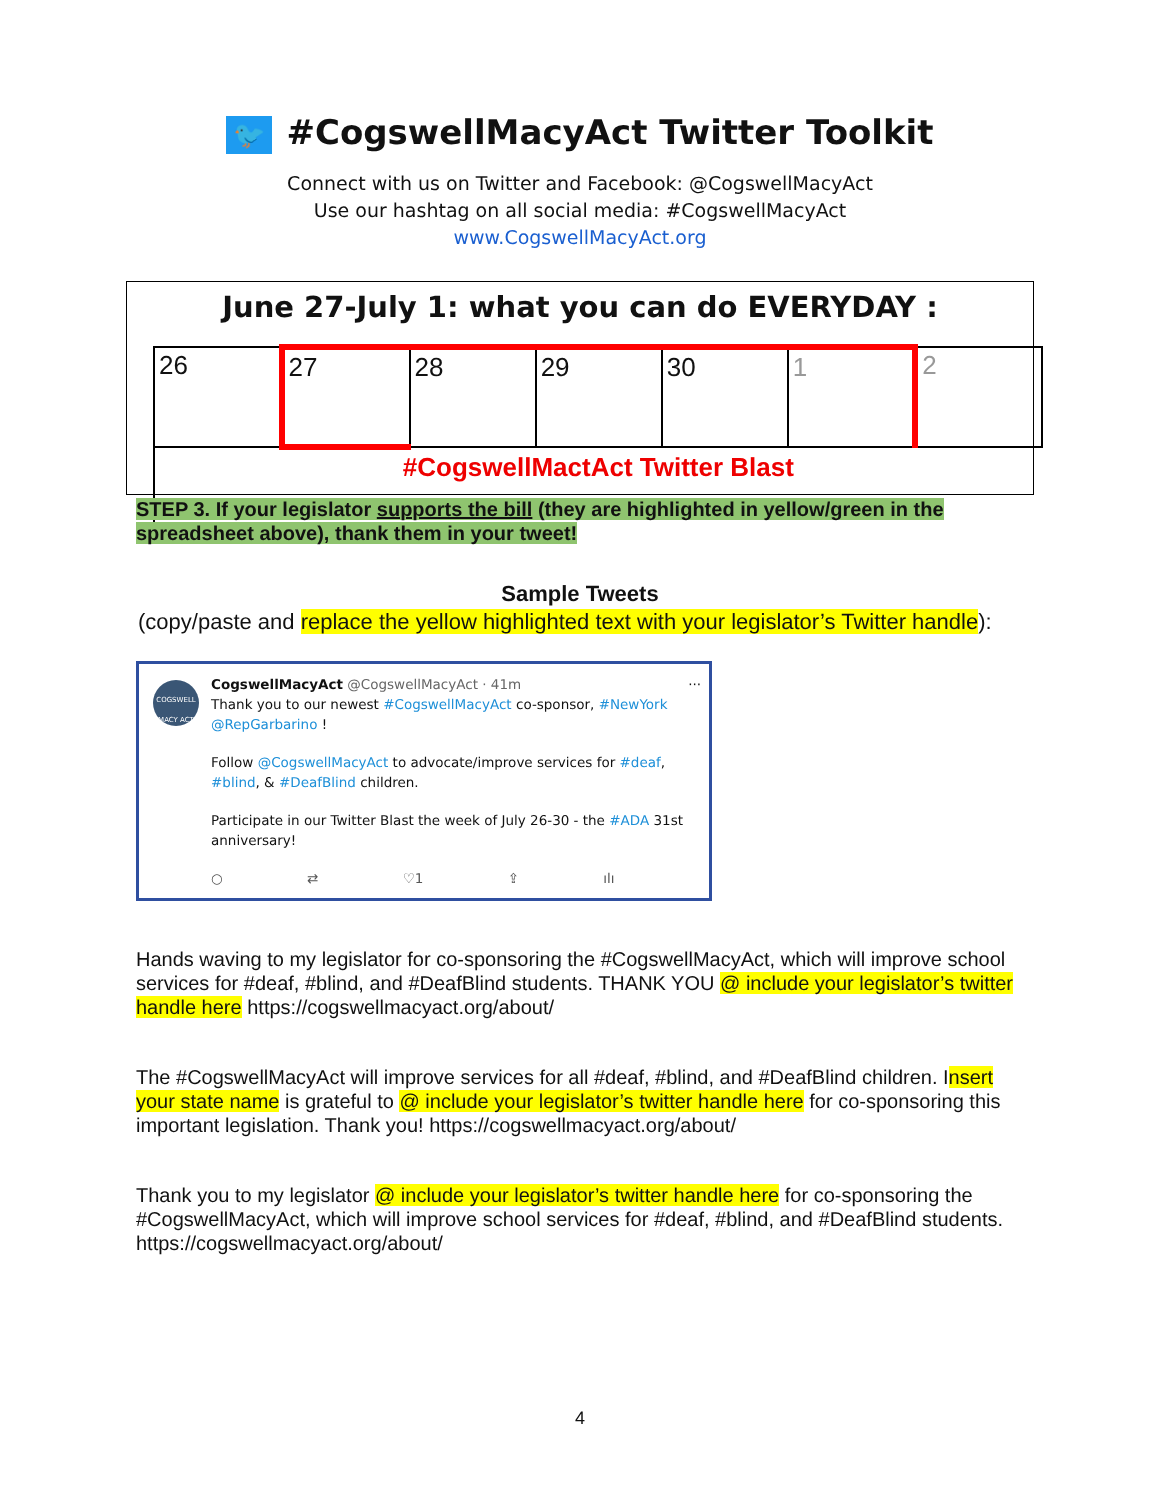🐦 #CogswellMacyAct Twitter Toolkit
Connect with us on Twitter and Facebook: @CogswellMacyAct
Use our hashtag on all social media: #CogswellMacyAct
www.CogswellMacyAct.org
June 27-July 1: what you can do EVERYDAY :
| 26 | 27 | 28 | 29 | 30 | 1 | 2 |
| | #CogswellMactAct Twitter Blast | | | | | |
STEP 3. If your legislator supports the bill (they are highlighted in yellow/green in the spreadsheet above), thank them in your tweet!
Sample Tweets
(copy/paste and replace the yellow highlighted text with your legislator’s Twitter handle):
COGSWELL MACY ACT
CogswellMacyAct @CogswellMacyAct · 41m ···
Thank you to our newest #CogswellMacyAct co-sponsor, #NewYork @RepGarbarino !
Follow @CogswellMacyAct to advocate/improve services for #deaf, #blind, & #DeafBlind children.
Participate in our Twitter Blast the week of July 26-30 - the #ADA 31st anniversary!
○ ⇄ ♡1 ⇪ ılı
Hands waving to my legislator for co-sponsoring the #CogswellMacyAct, which will improve school services for #deaf, #blind, and #DeafBlind students. THANK YOU @ include your legislator’s twitter handle here https://cogswellmacyact.org/about/
The #CogswellMacyAct will improve services for all #deaf, #blind, and #DeafBlind children. Insert your state name is grateful to @ include your legislator’s twitter handle here for co-sponsoring this important legislation. Thank you! https://cogswellmacyact.org/about/
Thank you to my legislator @ include your legislator’s twitter handle here for co-sponsoring the #CogswellMacyAct, which will improve school services for #deaf, #blind, and #DeafBlind students. https://cogswellmacyact.org/about/
4